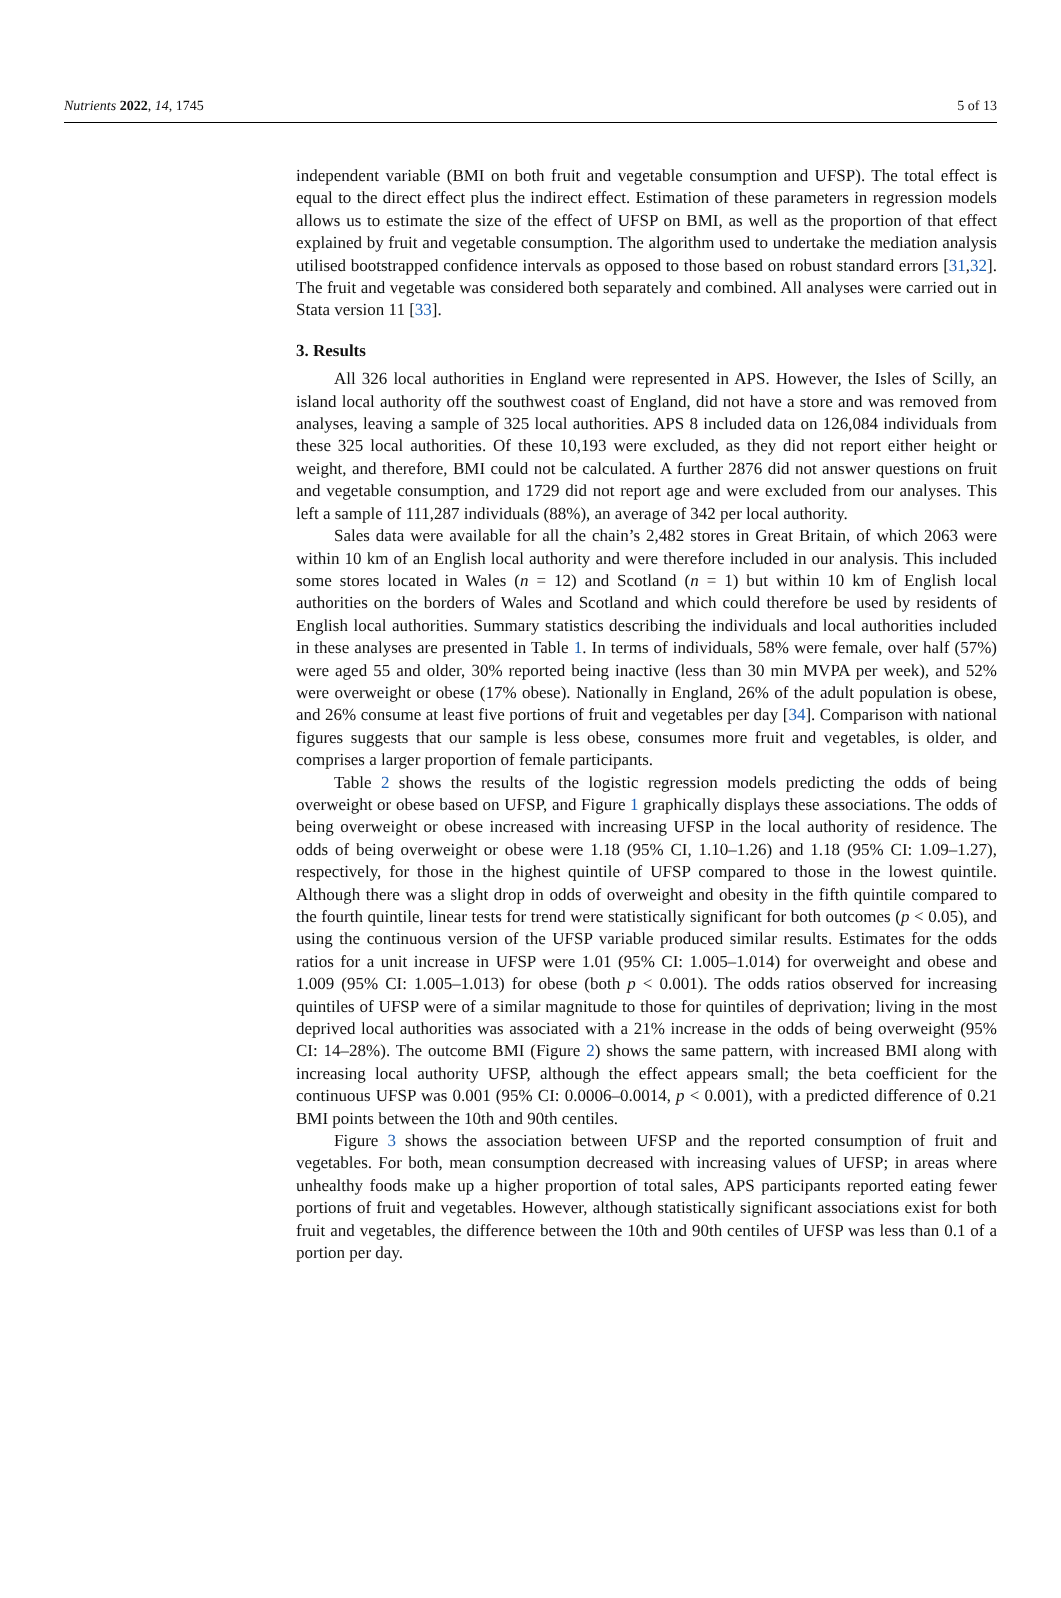Nutrients 2022, 14, 1745 5 of 13
independent variable (BMI on both fruit and vegetable consumption and UFSP). The total effect is equal to the direct effect plus the indirect effect. Estimation of these parameters in regression models allows us to estimate the size of the effect of UFSP on BMI, as well as the proportion of that effect explained by fruit and vegetable consumption. The algorithm used to undertake the mediation analysis utilised bootstrapped confidence intervals as opposed to those based on robust standard errors [31,32]. The fruit and vegetable was considered both separately and combined. All analyses were carried out in Stata version 11 [33].
3. Results
All 326 local authorities in England were represented in APS. However, the Isles of Scilly, an island local authority off the southwest coast of England, did not have a store and was removed from analyses, leaving a sample of 325 local authorities. APS 8 included data on 126,084 individuals from these 325 local authorities. Of these 10,193 were excluded, as they did not report either height or weight, and therefore, BMI could not be calculated. A further 2876 did not answer questions on fruit and vegetable consumption, and 1729 did not report age and were excluded from our analyses. This left a sample of 111,287 individuals (88%), an average of 342 per local authority.
Sales data were available for all the chain’s 2,482 stores in Great Britain, of which 2063 were within 10 km of an English local authority and were therefore included in our analysis. This included some stores located in Wales (n = 12) and Scotland (n = 1) but within 10 km of English local authorities on the borders of Wales and Scotland and which could therefore be used by residents of English local authorities. Summary statistics describing the individuals and local authorities included in these analyses are presented in Table 1. In terms of individuals, 58% were female, over half (57%) were aged 55 and older, 30% reported being inactive (less than 30 min MVPA per week), and 52% were overweight or obese (17% obese). Nationally in England, 26% of the adult population is obese, and 26% consume at least five portions of fruit and vegetables per day [34]. Comparison with national figures suggests that our sample is less obese, consumes more fruit and vegetables, is older, and comprises a larger proportion of female participants.
Table 2 shows the results of the logistic regression models predicting the odds of being overweight or obese based on UFSP, and Figure 1 graphically displays these associations. The odds of being overweight or obese increased with increasing UFSP in the local authority of residence. The odds of being overweight or obese were 1.18 (95% CI, 1.10–1.26) and 1.18 (95% CI: 1.09–1.27), respectively, for those in the highest quintile of UFSP compared to those in the lowest quintile. Although there was a slight drop in odds of overweight and obesity in the fifth quintile compared to the fourth quintile, linear tests for trend were statistically significant for both outcomes (p < 0.05), and using the continuous version of the UFSP variable produced similar results. Estimates for the odds ratios for a unit increase in UFSP were 1.01 (95% CI: 1.005–1.014) for overweight and obese and 1.009 (95% CI: 1.005–1.013) for obese (both p < 0.001). The odds ratios observed for increasing quintiles of UFSP were of a similar magnitude to those for quintiles of deprivation; living in the most deprived local authorities was associated with a 21% increase in the odds of being overweight (95% CI: 14–28%). The outcome BMI (Figure 2) shows the same pattern, with increased BMI along with increasing local authority UFSP, although the effect appears small; the beta coefficient for the continuous UFSP was 0.001 (95% CI: 0.0006–0.0014, p < 0.001), with a predicted difference of 0.21 BMI points between the 10th and 90th centiles.
Figure 3 shows the association between UFSP and the reported consumption of fruit and vegetables. For both, mean consumption decreased with increasing values of UFSP; in areas where unhealthy foods make up a higher proportion of total sales, APS participants reported eating fewer portions of fruit and vegetables. However, although statistically significant associations exist for both fruit and vegetables, the difference between the 10th and 90th centiles of UFSP was less than 0.1 of a portion per day.